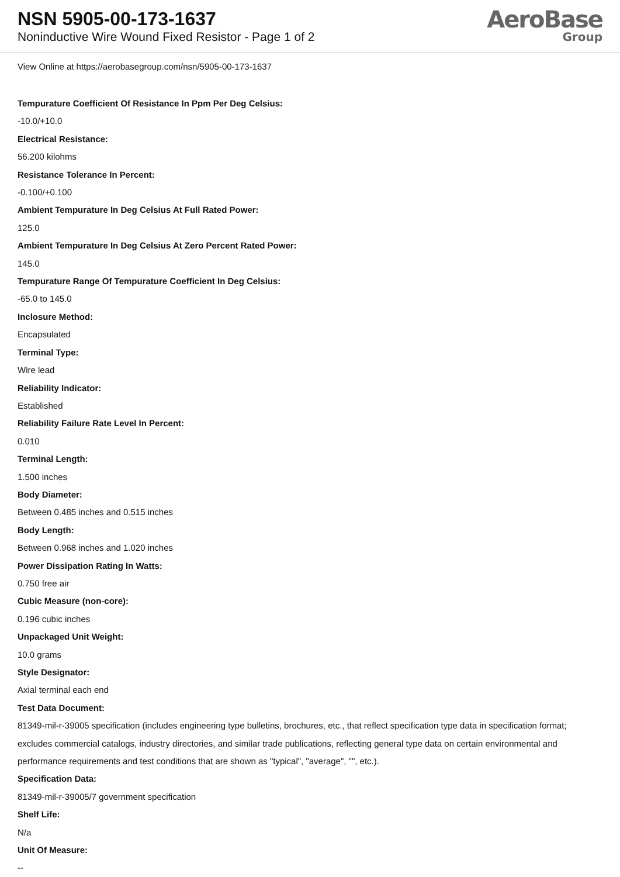NSN 5905-00-173-1637
Noninductive Wire Wound Fixed Resistor - Page 1 of 2
AeroBase
Group
View Online at https://aerobasegroup.com/nsn/5905-00-173-1637
Tempurature Coefficient Of Resistance In Ppm Per Deg Celsius:
-10.0/+10.0
Electrical Resistance:
56.200 kilohms
Resistance Tolerance In Percent:
-0.100/+0.100
Ambient Tempurature In Deg Celsius At Full Rated Power:
125.0
Ambient Tempurature In Deg Celsius At Zero Percent Rated Power:
145.0
Tempurature Range Of Tempurature Coefficient In Deg Celsius:
-65.0 to 145.0
Inclosure Method:
Encapsulated
Terminal Type:
Wire lead
Reliability Indicator:
Established
Reliability Failure Rate Level In Percent:
0.010
Terminal Length:
1.500 inches
Body Diameter:
Between 0.485 inches and 0.515 inches
Body Length:
Between 0.968 inches and 1.020 inches
Power Dissipation Rating In Watts:
0.750 free air
Cubic Measure (non-core):
0.196 cubic inches
Unpackaged Unit Weight:
10.0 grams
Style Designator:
Axial terminal each end
Test Data Document:
81349-mil-r-39005 specification (includes engineering type bulletins, brochures, etc., that reflect specification type data in specification format; excludes commercial catalogs, industry directories, and similar trade publications, reflecting general type data on certain environmental and performance requirements and test conditions that are shown as "typical", "average", "", etc.).
Specification Data:
81349-mil-r-39005/7 government specification
Shelf Life:
N/a
Unit Of Measure:
--